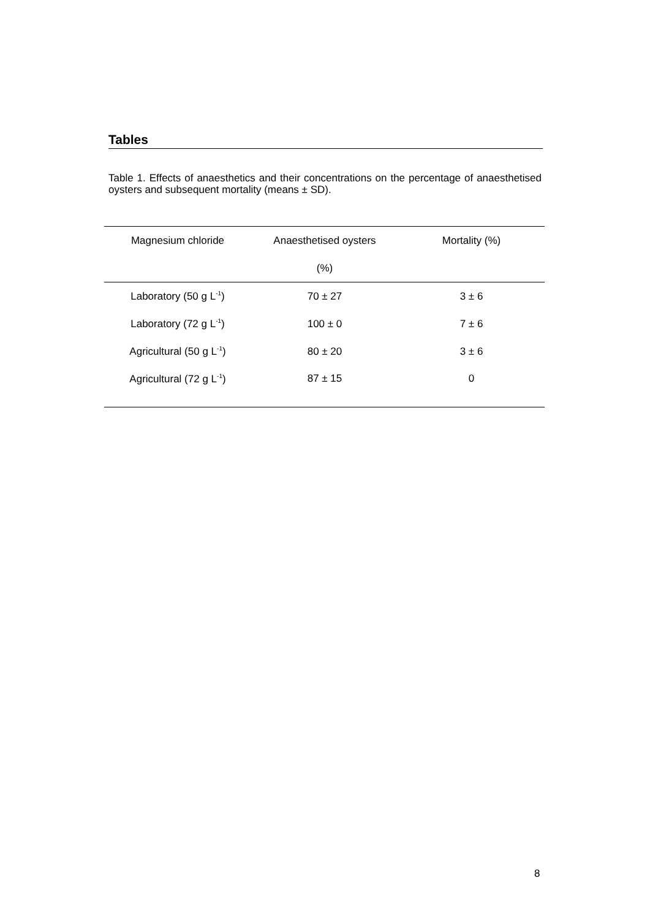Tables
Table 1. Effects of anaesthetics and their concentrations on the percentage of anaesthetised oysters and subsequent mortality (means ± SD).
| Magnesium chloride | Anaesthetised oysters | Mortality (%) |
| --- | --- | --- |
| | (%) | |
| Laboratory (50 g L<sup>-1</sup>) | 70 ± 27 | 3 ± 6 |
| Laboratory (72 g L<sup>-1</sup>) | 100 ± 0 | 7 ± 6 |
| Agricultural (50 g L<sup>-1</sup>) | 80 ± 20 | 3 ± 6 |
| Agricultural (72 g L<sup>-1</sup>) | 87 ± 15 | 0 |
8